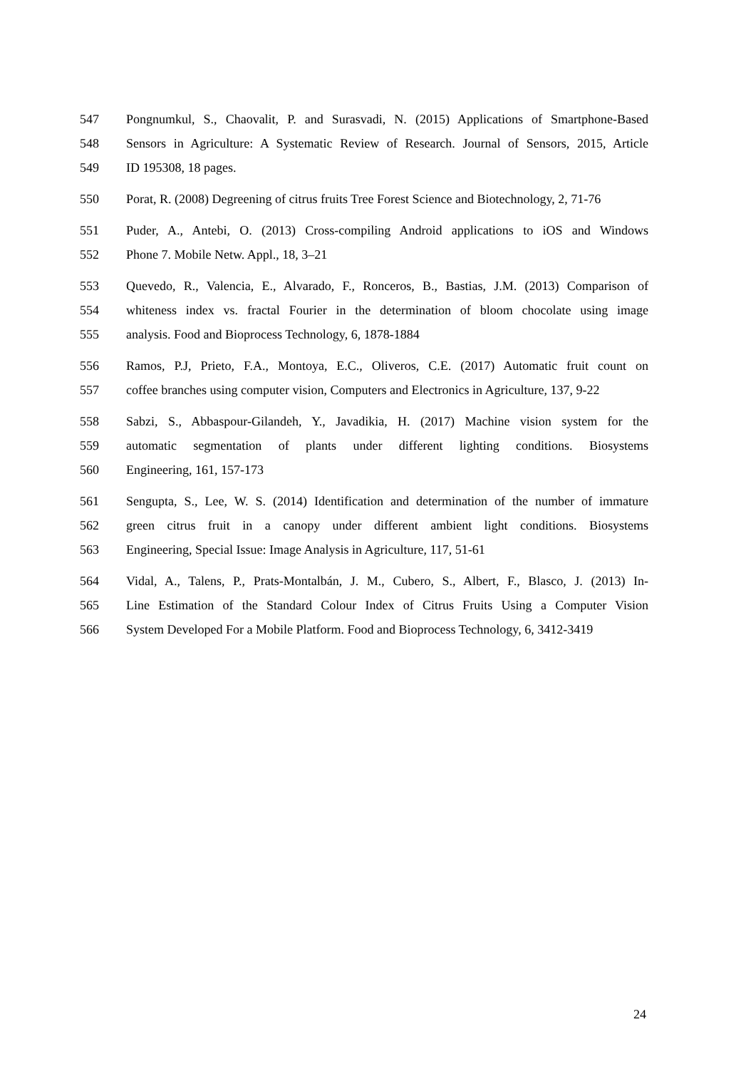547 Pongnumkul, S., Chaovalit, P. and Surasvadi, N. (2015) Applications of Smartphone-Based
548 Sensors in Agriculture: A Systematic Review of Research. Journal of Sensors, 2015, Article
549 ID 195308, 18 pages.
550 Porat, R. (2008) Degreening of citrus fruits Tree Forest Science and Biotechnology, 2, 71-76
551 Puder, A., Antebi, O. (2013) Cross-compiling Android applications to iOS and Windows
552 Phone 7. Mobile Netw. Appl., 18, 3–21
553 Quevedo, R., Valencia, E., Alvarado, F., Ronceros, B., Bastias, J.M. (2013) Comparison of
554 whiteness index vs. fractal Fourier in the determination of bloom chocolate using image
555 analysis. Food and Bioprocess Technology, 6, 1878-1884
556 Ramos, P.J, Prieto, F.A., Montoya, E.C., Oliveros, C.E. (2017) Automatic fruit count on
557 coffee branches using computer vision, Computers and Electronics in Agriculture, 137, 9-22
558 Sabzi, S., Abbaspour-Gilandeh, Y., Javadikia, H. (2017) Machine vision system for the
559 automatic segmentation of plants under different lighting conditions. Biosystems
560 Engineering, 161, 157-173
561 Sengupta, S., Lee, W. S. (2014) Identification and determination of the number of immature
562 green citrus fruit in a canopy under different ambient light conditions. Biosystems
563 Engineering, Special Issue: Image Analysis in Agriculture, 117, 51-61
564 Vidal, A., Talens, P., Prats-Montalbán, J. M., Cubero, S., Albert, F., Blasco, J. (2013) In-
565 Line Estimation of the Standard Colour Index of Citrus Fruits Using a Computer Vision
566 System Developed For a Mobile Platform. Food and Bioprocess Technology, 6, 3412-3419
24